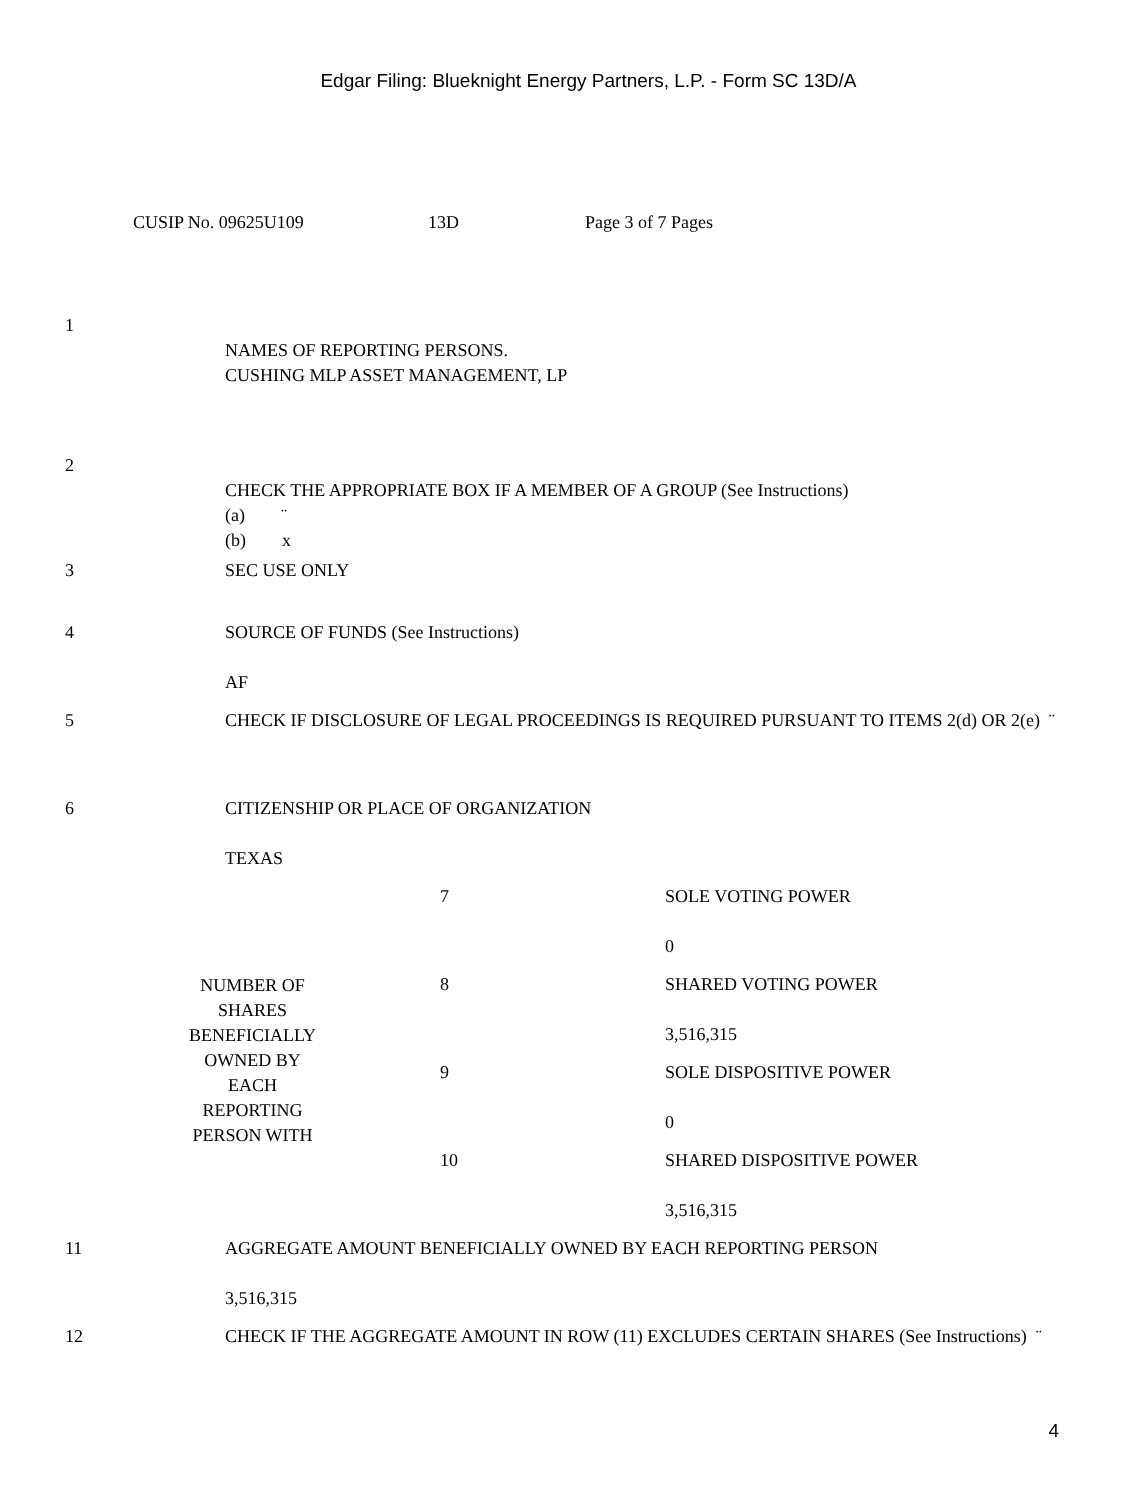Edgar Filing: Blueknight Energy Partners, L.P. - Form SC 13D/A
CUSIP No. 09625U109 13D Page 3 of 7 Pages
| 1 | NAMES OF REPORTING PERSONS. CUSHING MLP ASSET MANAGEMENT, LP |
| 2 | CHECK THE APPROPRIATE BOX IF A MEMBER OF A GROUP (See Instructions) (a) ¨ (b) x |
| 3 | SEC USE ONLY |
| 4 | SOURCE OF FUNDS (See Instructions) AF |
| 5 | CHECK IF DISCLOSURE OF LEGAL PROCEEDINGS IS REQUIRED PURSUANT TO ITEMS 2(d) OR 2(e) ¨ |
| 6 | CITIZENSHIP OR PLACE OF ORGANIZATION TEXAS |
| | NUMBER OF SHARES BENEFICIALLY OWNED BY EACH REPORTING PERSON WITH | 7 | SOLE VOTING POWER 0 |
| | | 8 | SHARED VOTING POWER 3,516,315 |
| | | 9 | SOLE DISPOSITIVE POWER 0 |
| | | 10 | SHARED DISPOSITIVE POWER 3,516,315 |
| 11 | AGGREGATE AMOUNT BENEFICIALLY OWNED BY EACH REPORTING PERSON 3,516,315 |
| 12 | CHECK IF THE AGGREGATE AMOUNT IN ROW (11) EXCLUDES CERTAIN SHARES (See Instructions) ¨ |
4